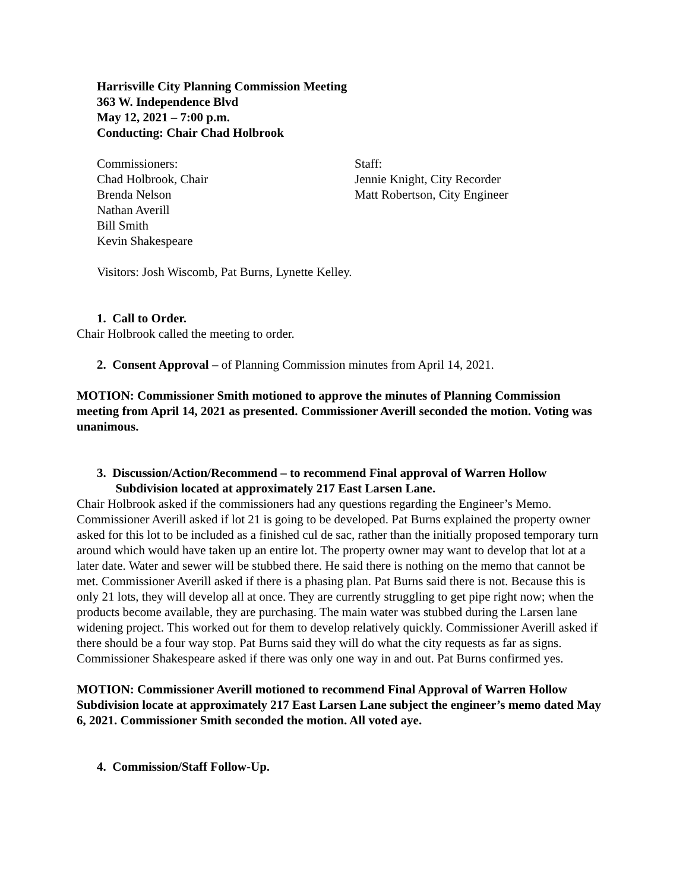Harrisville City Planning Commission Meeting
363 W. Independence Blvd
May 12, 2021 – 7:00 p.m.
Conducting: Chair Chad Holbrook
Commissioners:
Chad Holbrook, Chair
Brenda Nelson
Nathan Averill
Bill Smith
Kevin Shakespeare
Staff:
Jennie Knight, City Recorder
Matt Robertson, City Engineer
Visitors: Josh Wiscomb, Pat Burns, Lynette Kelley.
1. Call to Order.
Chair Holbrook called the meeting to order.
2. Consent Approval – of Planning Commission minutes from April 14, 2021.
MOTION: Commissioner Smith motioned to approve the minutes of Planning Commission meeting from April 14, 2021 as presented. Commissioner Averill seconded the motion. Voting was unanimous.
3. Discussion/Action/Recommend – to recommend Final approval of Warren Hollow
Subdivision located at approximately 217 East Larsen Lane.
Chair Holbrook asked if the commissioners had any questions regarding the Engineer’s Memo. Commissioner Averill asked if lot 21 is going to be developed. Pat Burns explained the property owner asked for this lot to be included as a finished cul de sac, rather than the initially proposed temporary turn around which would have taken up an entire lot. The property owner may want to develop that lot at a later date. Water and sewer will be stubbed there. He said there is nothing on the memo that cannot be met. Commissioner Averill asked if there is a phasing plan. Pat Burns said there is not. Because this is only 21 lots, they will develop all at once. They are currently struggling to get pipe right now; when the products become available, they are purchasing. The main water was stubbed during the Larsen lane widening project. This worked out for them to develop relatively quickly. Commissioner Averill asked if there should be a four way stop. Pat Burns said they will do what the city requests as far as signs. Commissioner Shakespeare asked if there was only one way in and out. Pat Burns confirmed yes.
MOTION: Commissioner Averill motioned to recommend Final Approval of Warren Hollow Subdivision locate at approximately 217 East Larsen Lane subject the engineer’s memo dated May 6, 2021. Commissioner Smith seconded the motion. All voted aye.
4. Commission/Staff Follow-Up.